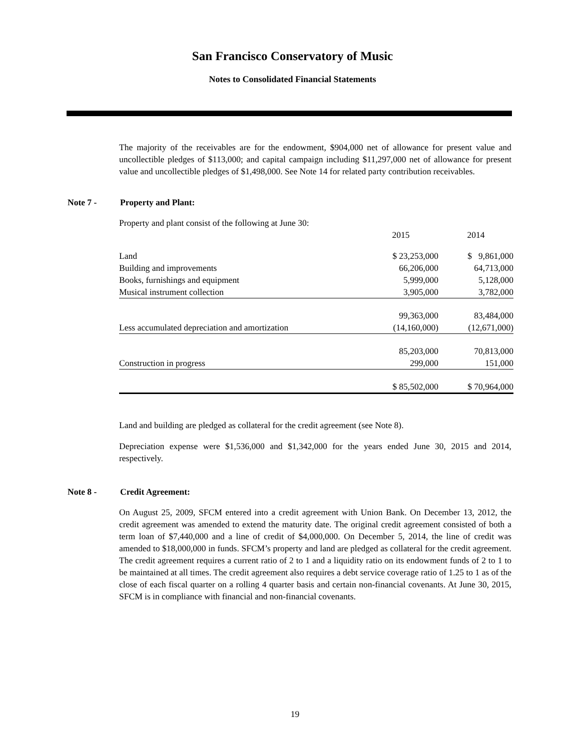San Francisco Conservatory of Music
Notes to Consolidated Financial Statements
The majority of the receivables are for the endowment, $904,000 net of allowance for present value and uncollectible pledges of $113,000; and capital campaign including $11,297,000 net of allowance for present value and uncollectible pledges of $1,498,000. See Note 14 for related party contribution receivables.
Note 7 - Property and Plant:
Property and plant consist of the following at June 30:
| | 2015 | 2014 |
| Land | $ 23,253,000 | $ 9,861,000 |
| Building and improvements | 66,206,000 | 64,713,000 |
| Books, furnishings and equipment | 5,999,000 | 5,128,000 |
| Musical instrument collection | 3,905,000 | 3,782,000 |
| | 99,363,000 | 83,484,000 |
| Less accumulated depreciation and amortization | (14,160,000) | (12,671,000) |
| | 85,203,000 | 70,813,000 |
| Construction in progress | 299,000 | 151,000 |
| | $ 85,502,000 | $ 70,964,000 |
Land and building are pledged as collateral for the credit agreement (see Note 8).
Depreciation expense were $1,536,000 and $1,342,000 for the years ended June 30, 2015 and 2014, respectively.
Note 8 - Credit Agreement:
On August 25, 2009, SFCM entered into a credit agreement with Union Bank. On December 13, 2012, the credit agreement was amended to extend the maturity date. The original credit agreement consisted of both a term loan of $7,440,000 and a line of credit of $4,000,000. On December 5, 2014, the line of credit was amended to $18,000,000 in funds. SFCM’s property and land are pledged as collateral for the credit agreement. The credit agreement requires a current ratio of 2 to 1 and a liquidity ratio on its endowment funds of 2 to 1 to be maintained at all times. The credit agreement also requires a debt service coverage ratio of 1.25 to 1 as of the close of each fiscal quarter on a rolling 4 quarter basis and certain non-financial covenants. At June 30, 2015, SFCM is in compliance with financial and non-financial covenants.
19